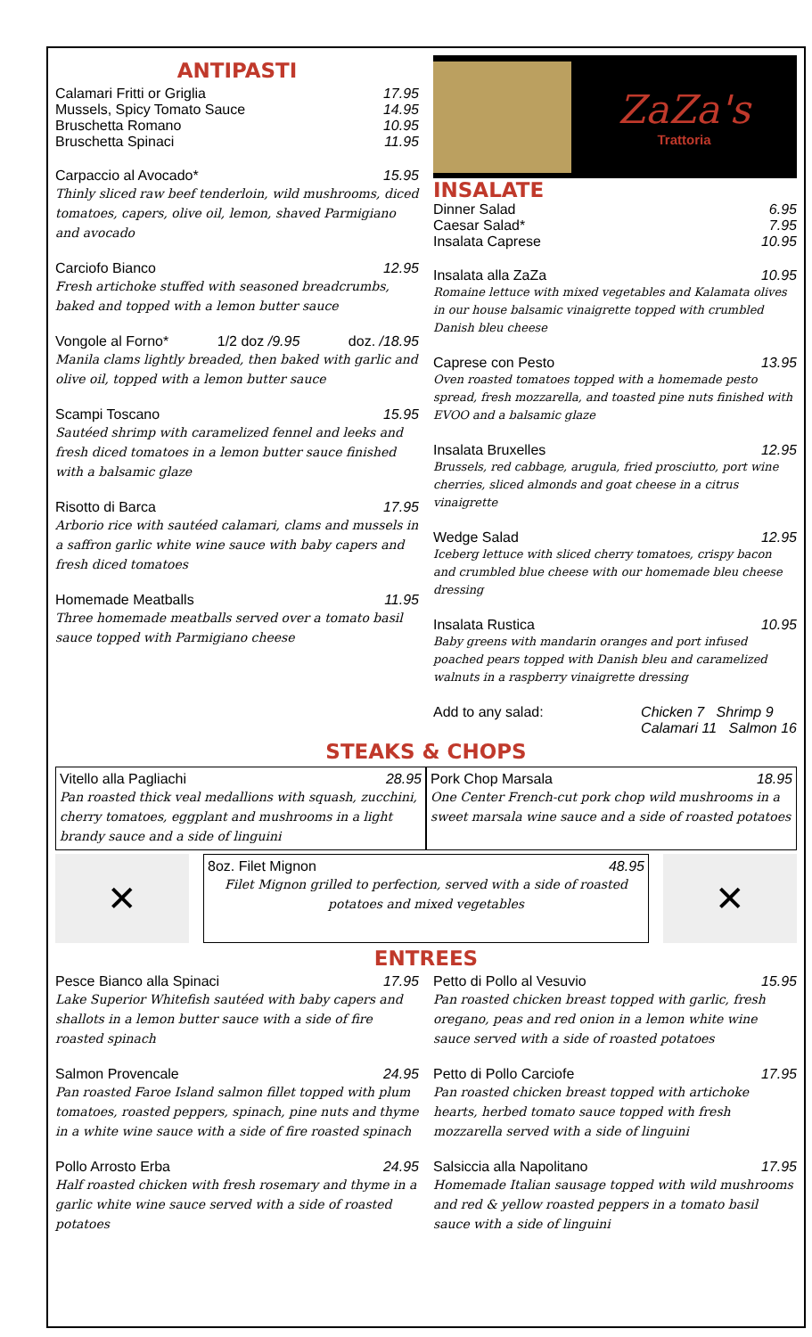ANTIPASTI
Calamari Fritti or Griglia 17.95
Mussels, Spicy Tomato Sauce 14.95
Bruschetta Romano 10.95
Bruschetta Spinaci 11.95
Carpaccio al Avocado* 15.95
Thinly sliced raw beef tenderloin, wild mushrooms, diced tomatoes, capers, olive oil, lemon, shaved Parmigiano and avocado
Carciofo Bianco 12.95
Fresh artichoke stuffed with seasoned breadcrumbs, baked and topped with a lemon butter sauce
Vongole al Forno* 1/2 doz /9.95 doz. /18.95
Manila clams lightly breaded, then baked with garlic and olive oil, topped with a lemon butter sauce
Scampi Toscano 15.95
Sautéed shrimp with caramelized fennel and leeks and fresh diced tomatoes in a lemon butter sauce finished with a balsamic glaze
Risotto di Barca 17.95
Arborio rice with sautéed calamari, clams and mussels in a saffron garlic white wine sauce with baby capers and fresh diced tomatoes
Homemade Meatballs 11.95
Three homemade meatballs served over a tomato basil sauce topped with Parmigiano cheese
ZaZa's
Trattoria
INSALATE
Dinner Salad 6.95
Caesar Salad* 7.95
Insalata Caprese 10.95
Insalata alla ZaZa 10.95
Romaine lettuce with mixed vegetables and Kalamata olives in our house balsamic vinaigrette topped with crumbled Danish bleu cheese
Caprese con Pesto 13.95
Oven roasted tomatoes topped with a homemade pesto spread, fresh mozzarella, and toasted pine nuts finished with EVOO and a balsamic glaze
Insalata Bruxelles 12.95
Brussels, red cabbage, arugula, fried prosciutto, port wine cherries, sliced almonds and goat cheese in a citrus vinaigrette
Wedge Salad 12.95
Iceberg lettuce with sliced cherry tomatoes, crispy bacon and crumbled blue cheese with our homemade bleu cheese dressing
Insalata Rustica 10.95
Baby greens with mandarin oranges and port infused poached pears topped with Danish bleu and caramelized walnuts in a raspberry vinaigrette dressing
Add to any salad: Chicken 7 Shrimp 9
Calamari 11 Salmon 16
STEAKS & CHOPS
Vitello alla Pagliachi 28.95
Pan roasted thick veal medallions with squash, zucchini, cherry tomatoes, eggplant and mushrooms in a light brandy sauce and a side of linguini
Pork Chop Marsala 18.95
One Center French-cut pork chop wild mushrooms in a sweet marsala wine sauce and a side of roasted potatoes
✕
8oz. Filet Mignon 48.95
Filet Mignon grilled to perfection, served with a side of roasted potatoes and mixed vegetables
✕
ENTREES
Pesce Bianco alla Spinaci 17.95
Lake Superior Whitefish sautéed with baby capers and shallots in a lemon butter sauce with a side of fire roasted spinach
Salmon Provencale 24.95
Pan roasted Faroe Island salmon fillet topped with plum tomatoes, roasted peppers, spinach, pine nuts and thyme in a white wine sauce with a side of fire roasted spinach
Pollo Arrosto Erba 24.95
Half roasted chicken with fresh rosemary and thyme in a garlic white wine sauce served with a side of roasted potatoes
Petto di Pollo al Vesuvio 15.95
Pan roasted chicken breast topped with garlic, fresh oregano, peas and red onion in a lemon white wine sauce served with a side of roasted potatoes
Petto di Pollo Carciofe 17.95
Pan roasted chicken breast topped with artichoke hearts, herbed tomato sauce topped with fresh mozzarella served with a side of linguini
Salsiccia alla Napolitano 17.95
Homemade Italian sausage topped with wild mushrooms and red & yellow roasted peppers in a tomato basil sauce with a side of linguini